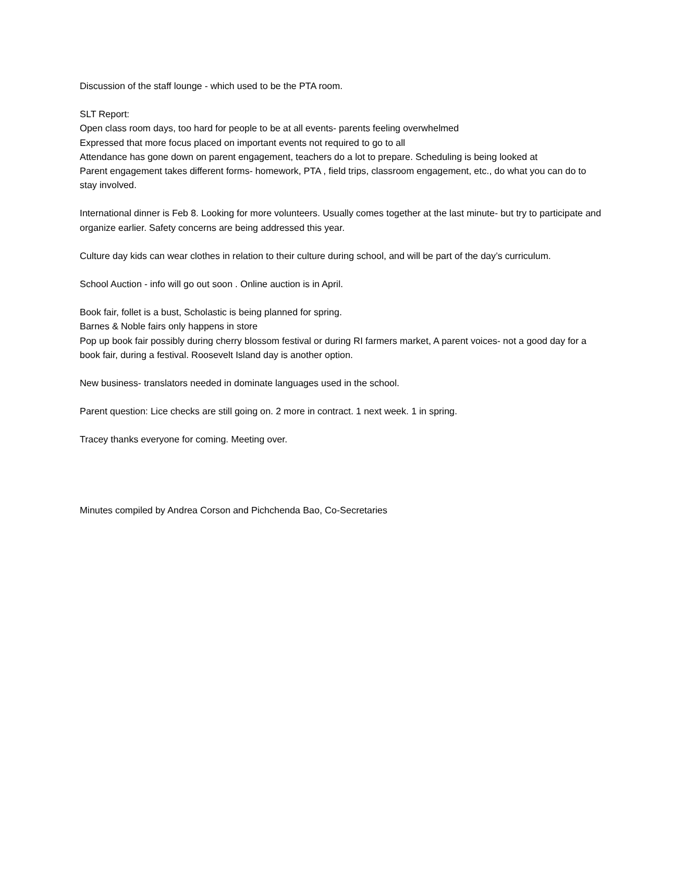Discussion of the staff lounge - which used to be the PTA room.
SLT Report:
Open class room days, too hard for people to be at all events- parents feeling overwhelmed
Expressed that more focus placed on important events not required to go to all
Attendance has gone down on parent engagement, teachers do a lot to prepare. Scheduling is being looked at
Parent engagement takes different forms- homework, PTA , field trips, classroom engagement, etc., do what you can do to stay involved.
International dinner is Feb 8. Looking for more volunteers. Usually comes together at the last minute- but try to participate and organize earlier. Safety concerns are being addressed this year.
Culture day kids can wear clothes in relation to their culture during school, and will be part of the day’s curriculum.
School Auction - info will go out soon . Online auction is in April.
Book fair, follet is a bust, Scholastic is being planned for spring.
Barnes & Noble fairs only happens in store
Pop up book fair possibly during cherry blossom festival or during RI farmers market, A parent voices- not a good day for a book fair, during a festival. Roosevelt Island day is another option.
New business- translators needed in dominate languages used in the school.
Parent question: Lice checks are still going on. 2 more in contract. 1 next week. 1 in spring.
Tracey thanks everyone for coming. Meeting over.
Minutes compiled by Andrea Corson and Pichchenda Bao, Co-Secretaries